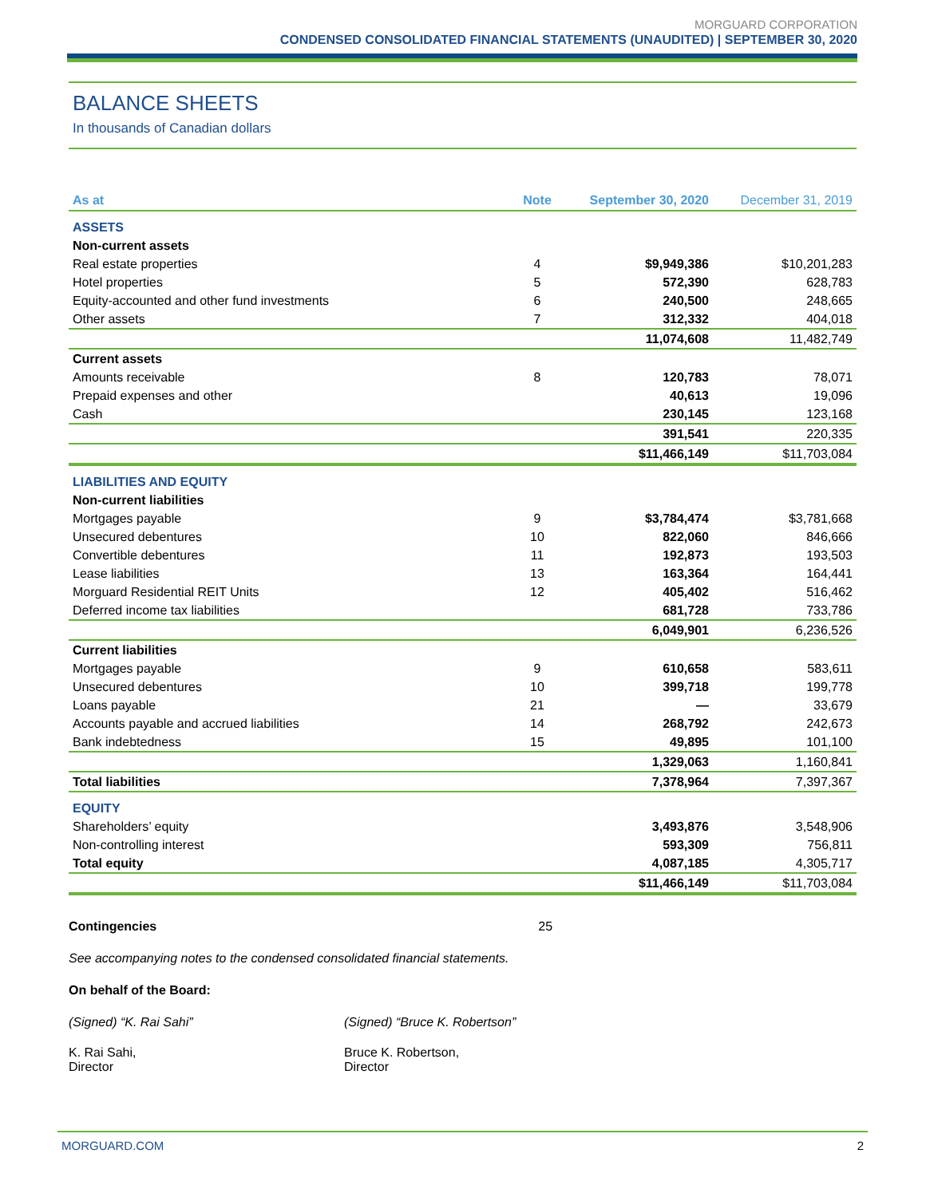MORGUARD CORPORATION
CONDENSED CONSOLIDATED FINANCIAL STATEMENTS (UNAUDITED) | SEPTEMBER 30, 2020
BALANCE SHEETS
In thousands of Canadian dollars
| As at | Note | September 30, 2020 | December 31, 2019 |
| --- | --- | --- | --- |
| ASSETS | | | |
| Non-current assets | | | |
| Real estate properties | 4 | $9,949,386 | $10,201,283 |
| Hotel properties | 5 | 572,390 | 628,783 |
| Equity-accounted and other fund investments | 6 | 240,500 | 248,665 |
| Other assets | 7 | 312,332 | 404,018 |
| | | 11,074,608 | 11,482,749 |
| Current assets | | | |
| Amounts receivable | 8 | 120,783 | 78,071 |
| Prepaid expenses and other | | 40,613 | 19,096 |
| Cash | | 230,145 | 123,168 |
| | | 391,541 | 220,335 |
| | | $11,466,149 | $11,703,084 |
| LIABILITIES AND EQUITY | | | |
| Non-current liabilities | | | |
| Mortgages payable | 9 | $3,784,474 | $3,781,668 |
| Unsecured debentures | 10 | 822,060 | 846,666 |
| Convertible debentures | 11 | 192,873 | 193,503 |
| Lease liabilities | 13 | 163,364 | 164,441 |
| Morguard Residential REIT Units | 12 | 405,402 | 516,462 |
| Deferred income tax liabilities | | 681,728 | 733,786 |
| | | 6,049,901 | 6,236,526 |
| Current liabilities | | | |
| Mortgages payable | 9 | 610,658 | 583,611 |
| Unsecured debentures | 10 | 399,718 | 199,778 |
| Loans payable | 21 | — | 33,679 |
| Accounts payable and accrued liabilities | 14 | 268,792 | 242,673 |
| Bank indebtedness | 15 | 49,895 | 101,100 |
| | | 1,329,063 | 1,160,841 |
| Total liabilities | | 7,378,964 | 7,397,367 |
| EQUITY | | | |
| Shareholders’ equity | | 3,493,876 | 3,548,906 |
| Non-controlling interest | | 593,309 | 756,811 |
| Total equity | | 4,087,185 | 4,305,717 |
| | | $11,466,149 | $11,703,084 |
Contingencies 25
See accompanying notes to the condensed consolidated financial statements.
On behalf of the Board:
(Signed) “K. Rai Sahi” (Signed) “Bruce K. Robertson”
K. Rai Sahi,
Director
Bruce K. Robertson,
Director
MORGUARD.COM 2